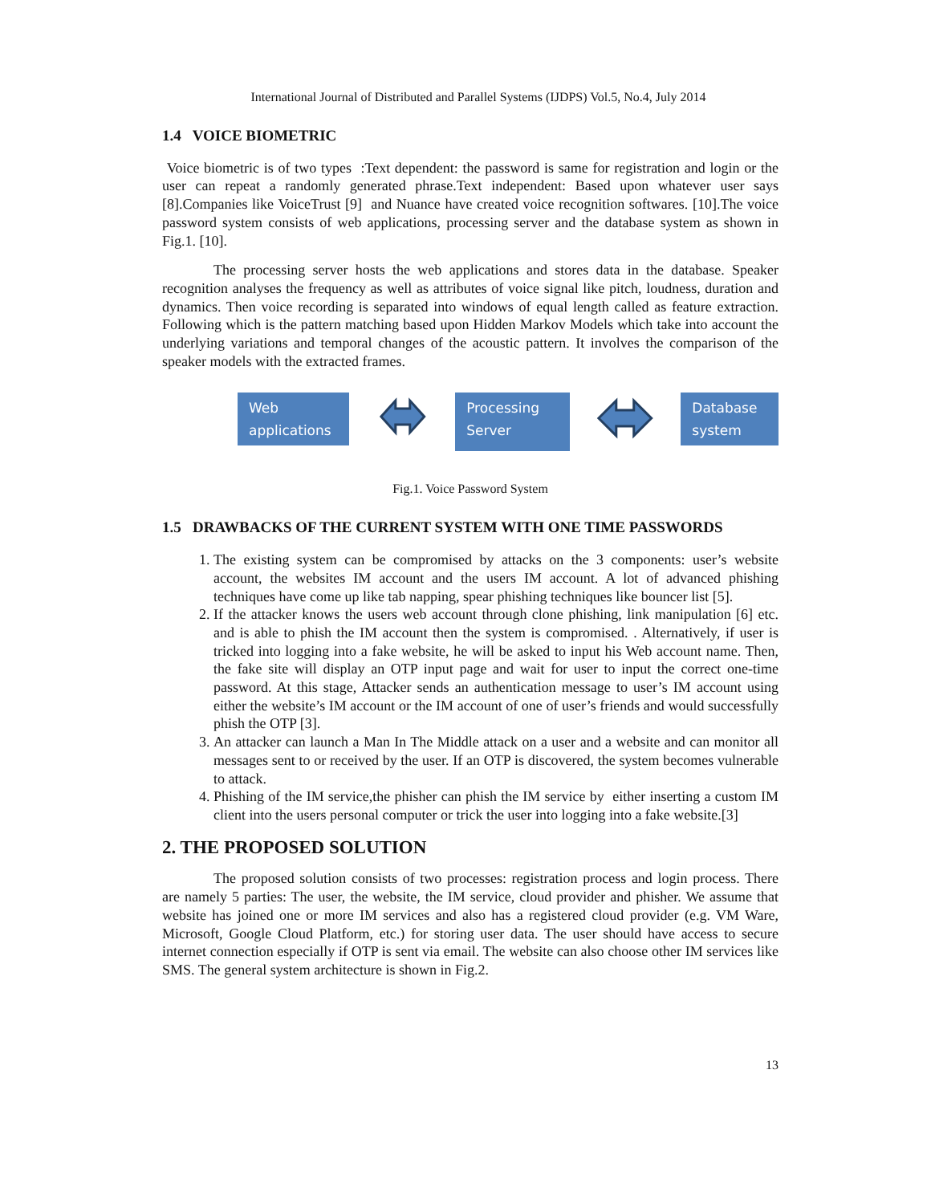International Journal of Distributed and Parallel Systems (IJDPS) Vol.5, No.4, July 2014
1.4 VOICE BIOMETRIC
Voice biometric is of two types :Text dependent: the password is same for registration and login or the user can repeat a randomly generated phrase.Text independent: Based upon whatever user says [8].Companies like VoiceTrust [9] and Nuance have created voice recognition softwares. [10].The voice password system consists of web applications, processing server and the database system as shown in Fig.1. [10].
The processing server hosts the web applications and stores data in the database. Speaker recognition analyses the frequency as well as attributes of voice signal like pitch, loudness, duration and dynamics. Then voice recording is separated into windows of equal length called as feature extraction. Following which is the pattern matching based upon Hidden Markov Models which take into account the underlying variations and temporal changes of the acoustic pattern. It involves the comparison of the speaker models with the extracted frames.
Web applications
Processing Server
Database system
Fig.1. Voice Password System
1.5 DRAWBACKS OF THE CURRENT SYSTEM WITH ONE TIME PASSWORDS
1. The existing system can be compromised by attacks on the 3 components: user’s website account, the websites IM account and the users IM account. A lot of advanced phishing techniques have come up like tab napping, spear phishing techniques like bouncer list [5].
2. If the attacker knows the users web account through clone phishing, link manipulation [6] etc. and is able to phish the IM account then the system is compromised. . Alternatively, if user is tricked into logging into a fake website, he will be asked to input his Web account name. Then, the fake site will display an OTP input page and wait for user to input the correct one-time password. At this stage, Attacker sends an authentication message to user’s IM account using either the website’s IM account or the IM account of one of user’s friends and would successfully phish the OTP [3].
3. An attacker can launch a Man In The Middle attack on a user and a website and can monitor all messages sent to or received by the user. If an OTP is discovered, the system becomes vulnerable to attack.
4. Phishing of the IM service,the phisher can phish the IM service by either inserting a custom IM client into the users personal computer or trick the user into logging into a fake website.[3]
2. THE PROPOSED SOLUTION
The proposed solution consists of two processes: registration process and login process. There are namely 5 parties: The user, the website, the IM service, cloud provider and phisher. We assume that website has joined one or more IM services and also has a registered cloud provider (e.g. VM Ware, Microsoft, Google Cloud Platform, etc.) for storing user data. The user should have access to secure internet connection especially if OTP is sent via email. The website can also choose other IM services like SMS. The general system architecture is shown in Fig.2.
13